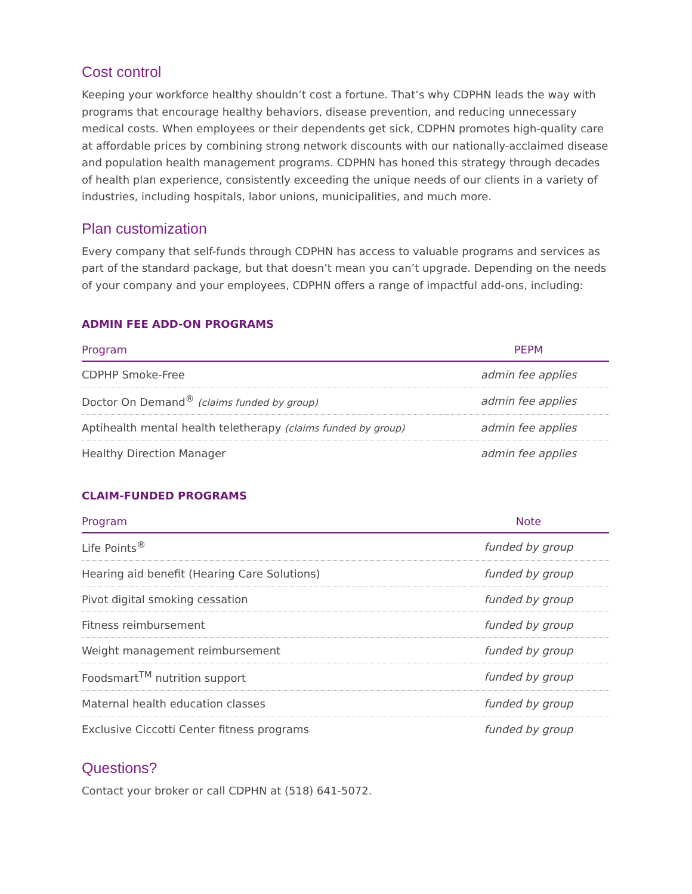Cost control
Keeping your workforce healthy shouldn’t cost a fortune. That’s why CDPHN leads the way with programs that encourage healthy behaviors, disease prevention, and reducing unnecessary medical costs. When employees or their dependents get sick, CDPHN promotes high-quality care at affordable prices by combining strong network discounts with our nationally-acclaimed disease and population health management programs. CDPHN has honed this strategy through decades of health plan experience, consistently exceeding the unique needs of our clients in a variety of industries, including hospitals, labor unions, municipalities, and much more.
Plan customization
Every company that self-funds through CDPHN has access to valuable programs and services as part of the standard package, but that doesn’t mean you can’t upgrade. Depending on the needs of your company and your employees, CDPHN offers a range of impactful add-ons, including:
ADMIN FEE ADD-ON PROGRAMS
| Program | PEPM |
| --- | --- |
| CDPHP Smoke-Free | admin fee applies |
| Doctor On Demand<sup>®</sup> (claims funded by group) | admin fee applies |
| Aptihealth mental health teletherapy (claims funded by group) | admin fee applies |
| Healthy Direction Manager | admin fee applies |
CLAIM-FUNDED PROGRAMS
| Program | Note |
| --- | --- |
| Life Points<sup>®</sup> | funded by group |
| Hearing aid benefit (Hearing Care Solutions) | funded by group |
| Pivot digital smoking cessation | funded by group |
| Fitness reimbursement | funded by group |
| Weight management reimbursement | funded by group |
| Foodsmart<sup>TM</sup> nutrition support | funded by group |
| Maternal health education classes | funded by group |
| Exclusive Ciccotti Center fitness programs | funded by group |
Questions?
Contact your broker or call CDPHN at (518) 641-5072.